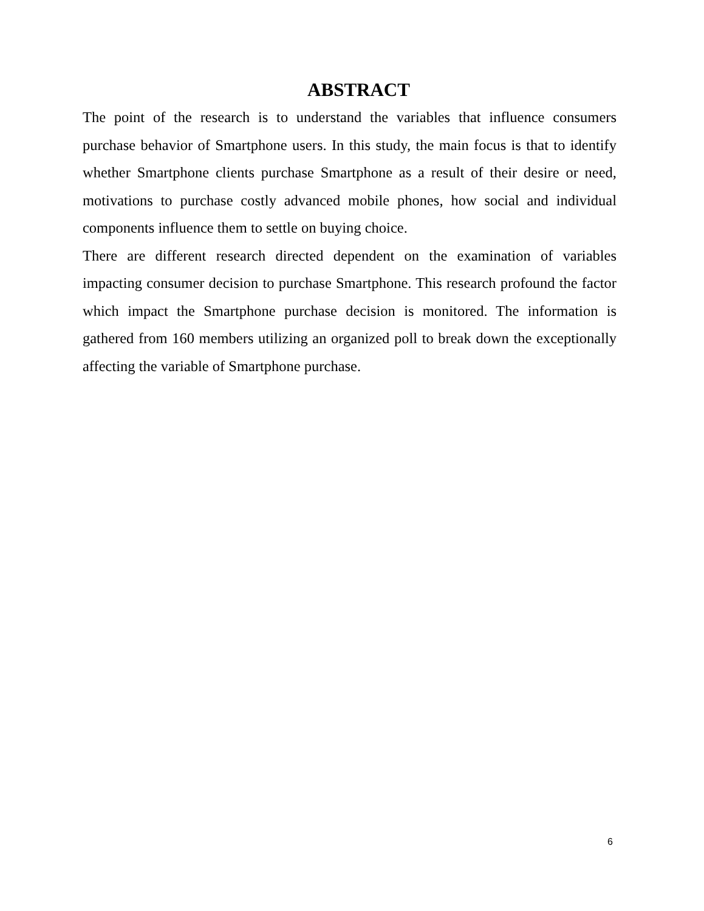ABSTRACT
The point of the research is to understand the variables that influence consumers purchase behavior of Smartphone users. In this study, the main focus is that to identify whether Smartphone clients purchase Smartphone as a result of their desire or need, motivations to purchase costly advanced mobile phones, how social and individual components influence them to settle on buying choice.
There are different research directed dependent on the examination of variables impacting consumer decision to purchase Smartphone. This research profound the factor which impact the Smartphone purchase decision is monitored. The information is gathered from 160 members utilizing an organized poll to break down the exceptionally affecting the variable of Smartphone purchase.
6